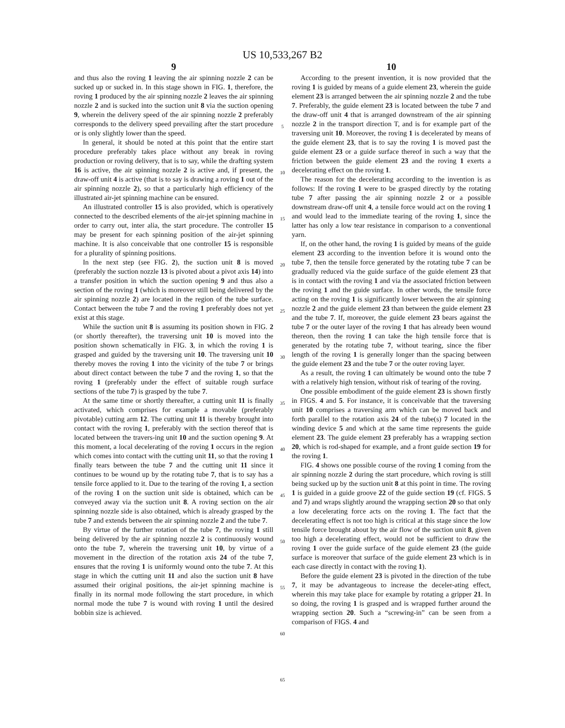US 10,533,267 B2
9
and thus also the roving 1 leaving the air spinning nozzle 2 can be sucked up or sucked in. In this stage shown in FIG. 1, therefore, the roving 1 produced by the air spinning nozzle 2 leaves the air spinning nozzle 2 and is sucked into the suction unit 8 via the suction opening 9, wherein the delivery speed of the air spinning nozzle 2 preferably corresponds to the delivery speed prevailing after the start procedure or is only slightly lower than the speed.
In general, it should be noted at this point that the entire start procedure preferably takes place without any break in roving production or roving delivery, that is to say, while the drafting system 16 is active, the air spinning nozzle 2 is active and, if present, the draw-off unit 4 is active (that is to say is drawing a roving 1 out of the air spinning nozzle 2), so that a particularly high efficiency of the illustrated air-jet spinning machine can be ensured.
An illustrated controller 15 is also provided, which is operatively connected to the described elements of the air-jet spinning machine in order to carry out, inter alia, the start procedure. The controller 15 may be present for each spinning position of the air-jet spinning machine. It is also conceivable that one controller 15 is responsible for a plurality of spinning positions.
In the next step (see FIG. 2), the suction unit 8 is moved (preferably the suction nozzle 13 is pivoted about a pivot axis 14) into a transfer position in which the suction opening 9 and thus also a section of the roving 1 (which is moreover still being delivered by the air spinning nozzle 2) are located in the region of the tube surface. Contact between the tube 7 and the roving 1 preferably does not yet exist at this stage.
While the suction unit 8 is assuming its position shown in FIG. 2 (or shortly thereafter), the traversing unit 10 is moved into the position shown schematically in FIG. 3, in which the roving 1 is grasped and guided by the traversing unit 10. The traversing unit 10 thereby moves the roving 1 into the vicinity of the tube 7 or brings about direct contact between the tube 7 and the roving 1, so that the roving 1 (preferably under the effect of suitable rough surface sections of the tube 7) is grasped by the tube 7.
At the same time or shortly thereafter, a cutting unit 11 is finally activated, which comprises for example a movable (preferably pivotable) cutting arm 12. The cutting unit 11 is thereby brought into contact with the roving 1, preferably with the section thereof that is located between the travers-ing unit 10 and the suction opening 9. At this moment, a local decelerating of the roving 1 occurs in the region which comes into contact with the cutting unit 11, so that the roving 1 finally tears between the tube 7 and the cutting unit 11 since it continues to be wound up by the rotating tube 7, that is to say has a tensile force applied to it. Due to the tearing of the roving 1, a section of the roving 1 on the suction unit side is obtained, which can be conveyed away via the suction unit 8. A roving section on the air spinning nozzle side is also obtained, which is already grasped by the tube 7 and extends between the air spinning nozzle 2 and the tube 7.
By virtue of the further rotation of the tube 7, the roving 1 still being delivered by the air spinning nozzle 2 is continuously wound onto the tube 7, wherein the traversing unit 10, by virtue of a movement in the direction of the rotation axis 24 of the tube 7, ensures that the roving 1 is uniformly wound onto the tube 7. At this stage in which the cutting unit 11 and also the suction unit 8 have assumed their original positions, the air-jet spinning machine is finally in its normal mode following the start procedure, in which normal mode the tube 7 is wound with roving 1 until the desired bobbin size is achieved.
5
10
15
20
25
30
35
40
45
50
55
60
65
10
According to the present invention, it is now provided that the roving 1 is guided by means of a guide element 23, wherein the guide element 23 is arranged between the air spinning nozzle 2 and the tube 7. Preferably, the guide element 23 is located between the tube 7 and the draw-off unit 4 that is arranged downstream of the air spinning nozzle 2 in the transport direction T, and is for example part of the traversing unit 10. Moreover, the roving 1 is decelerated by means of the guide element 23, that is to say the roving 1 is moved past the guide element 23 or a guide surface thereof in such a way that the friction between the guide element 23 and the roving 1 exerts a decelerating effect on the roving 1.
The reason for the decelerating according to the invention is as follows: If the roving 1 were to be grasped directly by the rotating tube 7 after passing the air spinning nozzle 2 or a possible downstream draw-off unit 4, a tensile force would act on the roving 1 and would lead to the immediate tearing of the roving 1, since the latter has only a low tear resistance in comparison to a conventional yarn.
If, on the other hand, the roving 1 is guided by means of the guide element 23 according to the invention before it is wound onto the tube 7, then the tensile force generated by the rotating tube 7 can be gradually reduced via the guide surface of the guide element 23 that is in contact with the roving 1 and via the associated friction between the roving 1 and the guide surface. In other words, the tensile force acting on the roving 1 is significantly lower between the air spinning nozzle 2 and the guide element 23 than between the guide element 23 and the tube 7. If, moreover, the guide element 23 bears against the tube 7 or the outer layer of the roving 1 that has already been wound thereon, then the roving 1 can take the high tensile force that is generated by the rotating tube 7, without tearing, since the fiber length of the roving 1 is generally longer than the spacing between the guide element 23 and the tube 7 or the outer roving layer.
As a result, the roving 1 can ultimately be wound onto the tube 7 with a relatively high tension, without risk of tearing of the roving.
One possible embodiment of the guide element 23 is shown firstly in FIGS. 4 and 5. For instance, it is conceivable that the traversing unit 10 comprises a traversing arm which can be moved back and forth parallel to the rotation axis 24 of the tube(s) 7 located in the winding device 5 and which at the same time represents the guide element 23. The guide element 23 preferably has a wrapping section 20, which is rod-shaped for example, and a front guide section 19 for the roving 1.
FIG. 4 shows one possible course of the roving 1 coming from the air spinning nozzle 2 during the start procedure, which roving is still being sucked up by the suction unit 8 at this point in time. The roving 1 is guided in a guide groove 22 of the guide section 19 (cf. FIGS. 5 and 7) and wraps slightly around the wrapping section 20 so that only a low decelerating force acts on the roving 1. The fact that the decelerating effect is not too high is critical at this stage since the low tensile force brought about by the air flow of the suction unit 8, given too high a decelerating effect, would not be sufficient to draw the roving 1 over the guide surface of the guide element 23 (the guide surface is moreover that surface of the guide element 23 which is in each case directly in contact with the roving 1).
Before the guide element 23 is pivoted in the direction of the tube 7, it may be advantageous to increase the deceler-ating effect, wherein this may take place for example by rotating a gripper 21. In so doing, the roving 1 is grasped and is wrapped further around the wrapping section 20. Such a “screwing-in” can be seen from a comparison of FIGS. 4 and